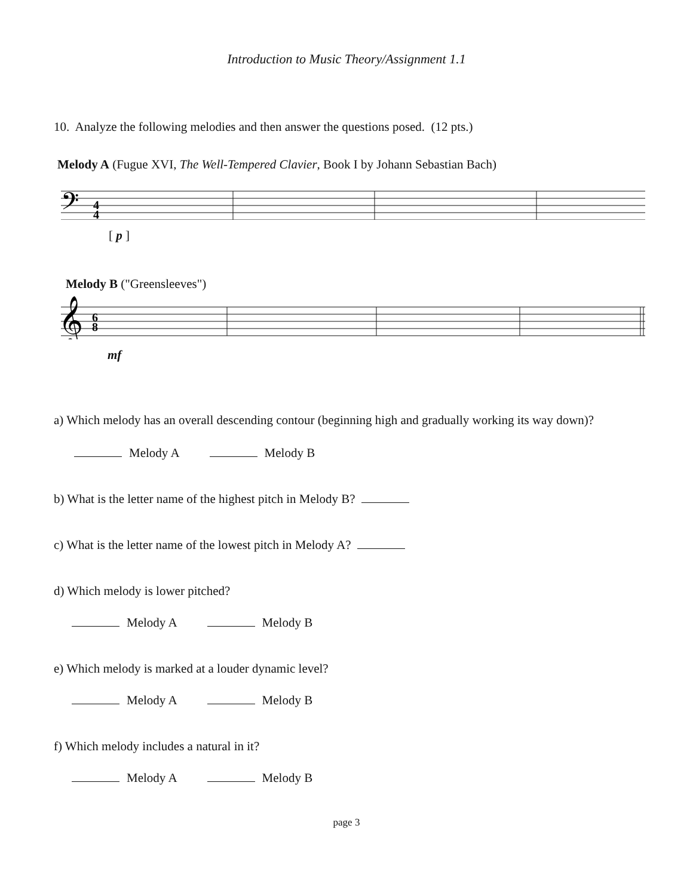Introduction to Music Theory/Assignment 1.1
10. Analyze the following melodies and then answer the questions posed. (12 pts.)
Melody A (Fugue XVI, The Well-Tempered Clavier, Book I by Johann Sebastian Bach)
𝄢
4
4
[ p ]
Melody B ("Greensleeves")
𝄞
6
8
mf
a) Which melody has an overall descending contour (beginning high and gradually working its way down)?
Melody A Melody B
b) What is the letter name of the highest pitch in Melody B?
c) What is the letter name of the lowest pitch in Melody A?
d) Which melody is lower pitched?
Melody A Melody B
e) Which melody is marked at a louder dynamic level?
Melody A Melody B
f) Which melody includes a natural in it?
Melody A Melody B
page 3